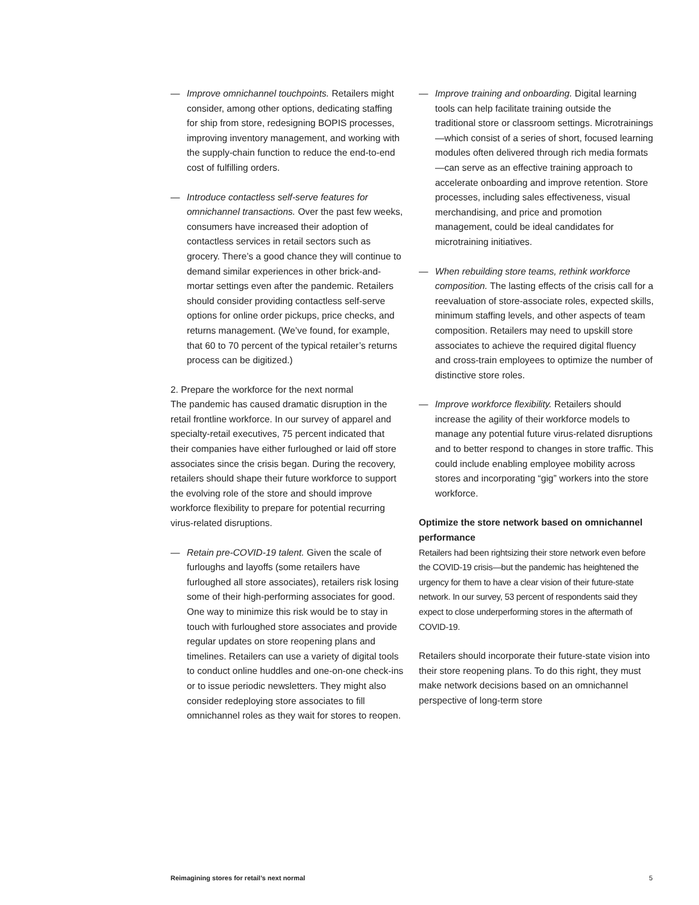— Improve omnichannel touchpoints. Retailers might consider, among other options, dedicating staffing for ship from store, redesigning BOPIS processes, improving inventory management, and working with the supply-chain function to reduce the end-to-end cost of fulfilling orders.
— Introduce contactless self-serve features for omnichannel transactions. Over the past few weeks, consumers have increased their adoption of contactless services in retail sectors such as grocery. There’s a good chance they will continue to demand similar experiences in other brick-and-mortar settings even after the pandemic. Retailers should consider providing contactless self-serve options for online order pickups, price checks, and returns management. (We’ve found, for example, that 60 to 70 percent of the typical retailer’s returns process can be digitized.)
2. Prepare the workforce for the next normal
The pandemic has caused dramatic disruption in the retail frontline workforce. In our survey of apparel and specialty-retail executives, 75 percent indicated that their companies have either furloughed or laid off store associates since the crisis began. During the recovery, retailers should shape their future workforce to support the evolving role of the store and should improve workforce flexibility to prepare for potential recurring virus-related disruptions.
— Retain pre-COVID-19 talent. Given the scale of furloughs and layoffs (some retailers have furloughed all store associates), retailers risk losing some of their high-performing associates for good. One way to minimize this risk would be to stay in touch with furloughed store associates and provide regular updates on store reopening plans and timelines. Retailers can use a variety of digital tools to conduct online huddles and one-on-one check-ins or to issue periodic newsletters. They might also consider redeploying store associates to fill omnichannel roles as they wait for stores to reopen.
— Improve training and onboarding. Digital learning tools can help facilitate training outside the traditional store or classroom settings. Microtrainings—which consist of a series of short, focused learning modules often delivered through rich media formats—can serve as an effective training approach to accelerate onboarding and improve retention. Store processes, including sales effectiveness, visual merchandising, and price and promotion management, could be ideal candidates for microtraining initiatives.
— When rebuilding store teams, rethink workforce composition. The lasting effects of the crisis call for a reevaluation of store-associate roles, expected skills, minimum staffing levels, and other aspects of team composition. Retailers may need to upskill store associates to achieve the required digital fluency and cross-train employees to optimize the number of distinctive store roles.
— Improve workforce flexibility. Retailers should increase the agility of their workforce models to manage any potential future virus-related disruptions and to better respond to changes in store traffic. This could include enabling employee mobility across stores and incorporating “gig” workers into the store workforce.
Optimize the store network based on omnichannel performance
Retailers had been rightsizing their store network even before the COVID-19 crisis—but the pandemic has heightened the urgency for them to have a clear vision of their future-state network. In our survey, 53 percent of respondents said they expect to close underperforming stores in the aftermath of COVID-19.
Retailers should incorporate their future-state vision into their store reopening plans. To do this right, they must make network decisions based on an omnichannel perspective of long-term store
Reimagining stores for retail’s next normal 5